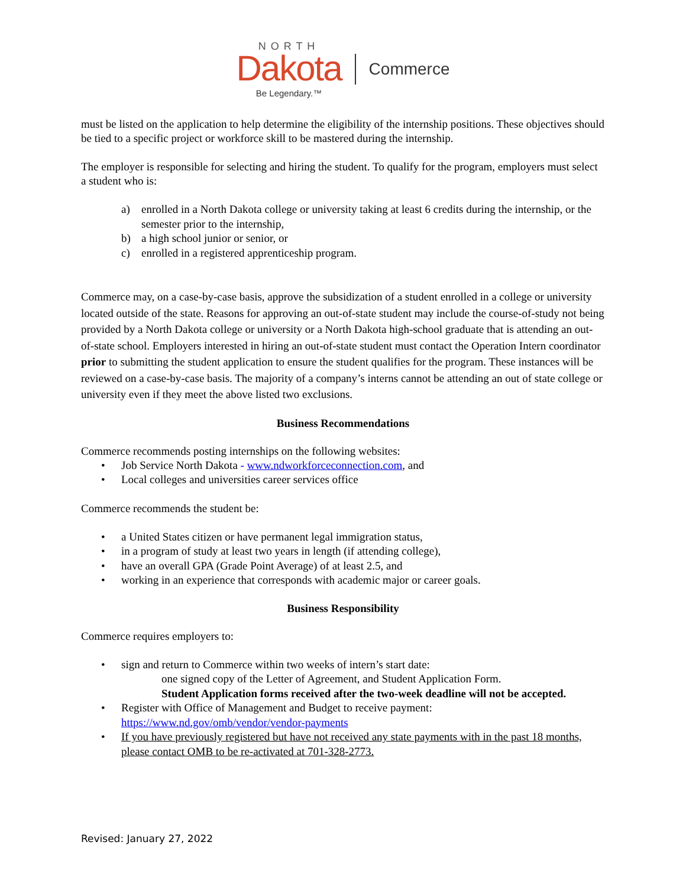NORTH
Dakota
Be Legendary.™
Commerce
must be listed on the application to help determine the eligibility of the internship positions. These objectives should be tied to a specific project or workforce skill to be mastered during the internship.
The employer is responsible for selecting and hiring the student. To qualify for the program, employers must select a student who is:
a) enrolled in a North Dakota college or university taking at least 6 credits during the internship, or the semester prior to the internship,
b) a high school junior or senior, or
c) enrolled in a registered apprenticeship program.
Commerce may, on a case-by-case basis, approve the subsidization of a student enrolled in a college or university located outside of the state. Reasons for approving an out-of-state student may include the course-of-study not being provided by a North Dakota college or university or a North Dakota high-school graduate that is attending an out-of-state school. Employers interested in hiring an out-of-state student must contact the Operation Intern coordinator prior to submitting the student application to ensure the student qualifies for the program. These instances will be reviewed on a case-by-case basis. The majority of a company’s interns cannot be attending an out of state college or university even if they meet the above listed two exclusions.
Business Recommendations
Commerce recommends posting internships on the following websites:
• Job Service North Dakota - www.ndworkforceconnection.com, and
• Local colleges and universities career services office
Commerce recommends the student be:
• a United States citizen or have permanent legal immigration status,
• in a program of study at least two years in length (if attending college),
• have an overall GPA (Grade Point Average) of at least 2.5, and
• working in an experience that corresponds with academic major or career goals.
Business Responsibility
Commerce requires employers to:
• sign and return to Commerce within two weeks of intern’s start date:
one signed copy of the Letter of Agreement, and Student Application Form.
Student Application forms received after the two-week deadline will not be accepted.
• Register with Office of Management and Budget to receive payment:
https://www.nd.gov/omb/vendor/vendor-payments
• If you have previously registered but have not received any state payments with in the past 18 months, please contact OMB to be re-activated at 701-328-2773.
Revised: January 27, 2022